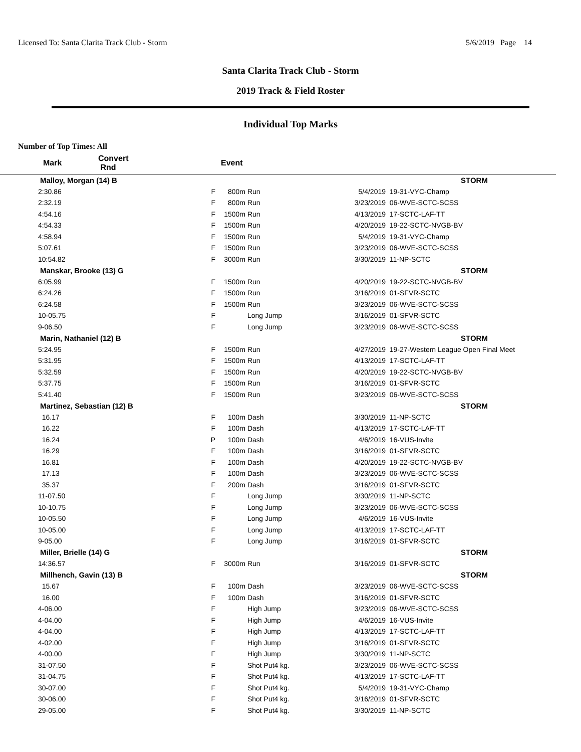Licensed To: Santa Clarita Track Club - Storm 5/6/2019 Page 14
Santa Clarita Track Club - Storm
2019 Track & Field Roster
Individual Top Marks
Number of Top Times: All
| | Mark | Convert Rnd | | Event | | |
| --- | --- | --- | --- | --- | --- | --- |
| | Malloy, Morgan (14) B | | | | | STORM |
| | 2:30.86 | F | 800m | Run | 5/4/2019 | 19-31-VYC-Champ |
| | 2:32.19 | F | 800m | Run | 3/23/2019 | 06-WVE-SCTC-SCSS |
| | 4:54.16 | F | 1500m | Run | 4/13/2019 | 17-SCTC-LAF-TT |
| | 4:54.33 | F | 1500m | Run | 4/20/2019 | 19-22-SCTC-NVGB-BV |
| | 4:58.94 | F | 1500m | Run | 5/4/2019 | 19-31-VYC-Champ |
| | 5:07.61 | F | 1500m | Run | 3/23/2019 | 06-WVE-SCTC-SCSS |
| | 10:54.82 | F | 3000m | Run | 3/30/2019 | 11-NP-SCTC |
| | Manskar, Brooke (13) G | | | | | STORM |
| | 6:05.99 | F | 1500m | Run | 4/20/2019 | 19-22-SCTC-NVGB-BV |
| | 6:24.26 | F | 1500m | Run | 3/16/2019 | 01-SFVR-SCTC |
| | 6:24.58 | F | 1500m | Run | 3/23/2019 | 06-WVE-SCTC-SCSS |
| | 10-05.75 | F | | Long Jump | 3/16/2019 | 01-SFVR-SCTC |
| | 9-06.50 | F | | Long Jump | 3/23/2019 | 06-WVE-SCTC-SCSS |
| | Marin, Nathaniel (12) B | | | | | STORM |
| | 5:24.95 | F | 1500m | Run | 4/27/2019 | 19-27-Western League Open Final Meet |
| | 5:31.95 | F | 1500m | Run | 4/13/2019 | 17-SCTC-LAF-TT |
| | 5:32.59 | F | 1500m | Run | 4/20/2019 | 19-22-SCTC-NVGB-BV |
| | 5:37.75 | F | 1500m | Run | 3/16/2019 | 01-SFVR-SCTC |
| | 5:41.40 | F | 1500m | Run | 3/23/2019 | 06-WVE-SCTC-SCSS |
| | Martinez, Sebastian (12) B | | | | | STORM |
| | 16.17 | F | 100m | Dash | 3/30/2019 | 11-NP-SCTC |
| | 16.22 | F | 100m | Dash | 4/13/2019 | 17-SCTC-LAF-TT |
| | 16.24 | P | 100m | Dash | 4/6/2019 | 16-VUS-Invite |
| | 16.29 | F | 100m | Dash | 3/16/2019 | 01-SFVR-SCTC |
| | 16.81 | F | 100m | Dash | 4/20/2019 | 19-22-SCTC-NVGB-BV |
| | 17.13 | F | 100m | Dash | 3/23/2019 | 06-WVE-SCTC-SCSS |
| | 35.37 | F | 200m | Dash | 3/16/2019 | 01-SFVR-SCTC |
| | 11-07.50 | F | | Long Jump | 3/30/2019 | 11-NP-SCTC |
| | 10-10.75 | F | | Long Jump | 3/23/2019 | 06-WVE-SCTC-SCSS |
| | 10-05.50 | F | | Long Jump | 4/6/2019 | 16-VUS-Invite |
| | 10-05.00 | F | | Long Jump | 4/13/2019 | 17-SCTC-LAF-TT |
| | 9-05.00 | F | | Long Jump | 3/16/2019 | 01-SFVR-SCTC |
| | Miller, Brielle (14) G | | | | | STORM |
| | 14:36.57 | F | 3000m | Run | 3/16/2019 | 01-SFVR-SCTC |
| | Millhench, Gavin (13) B | | | | | STORM |
| | 15.67 | F | 100m | Dash | 3/23/2019 | 06-WVE-SCTC-SCSS |
| | 16.00 | F | 100m | Dash | 3/16/2019 | 01-SFVR-SCTC |
| | 4-06.00 | F | | High Jump | 3/23/2019 | 06-WVE-SCTC-SCSS |
| | 4-04.00 | F | | High Jump | 4/6/2019 | 16-VUS-Invite |
| | 4-04.00 | F | | High Jump | 4/13/2019 | 17-SCTC-LAF-TT |
| | 4-02.00 | F | | High Jump | 3/16/2019 | 01-SFVR-SCTC |
| | 4-00.00 | F | | High Jump | 3/30/2019 | 11-NP-SCTC |
| | 31-07.50 | F | | Shot Put4 kg. | 3/23/2019 | 06-WVE-SCTC-SCSS |
| | 31-04.75 | F | | Shot Put4 kg. | 4/13/2019 | 17-SCTC-LAF-TT |
| | 30-07.00 | F | | Shot Put4 kg. | 5/4/2019 | 19-31-VYC-Champ |
| | 30-06.00 | F | | Shot Put4 kg. | 3/16/2019 | 01-SFVR-SCTC |
| | 29-05.00 | F | | Shot Put4 kg. | 3/30/2019 | 11-NP-SCTC |